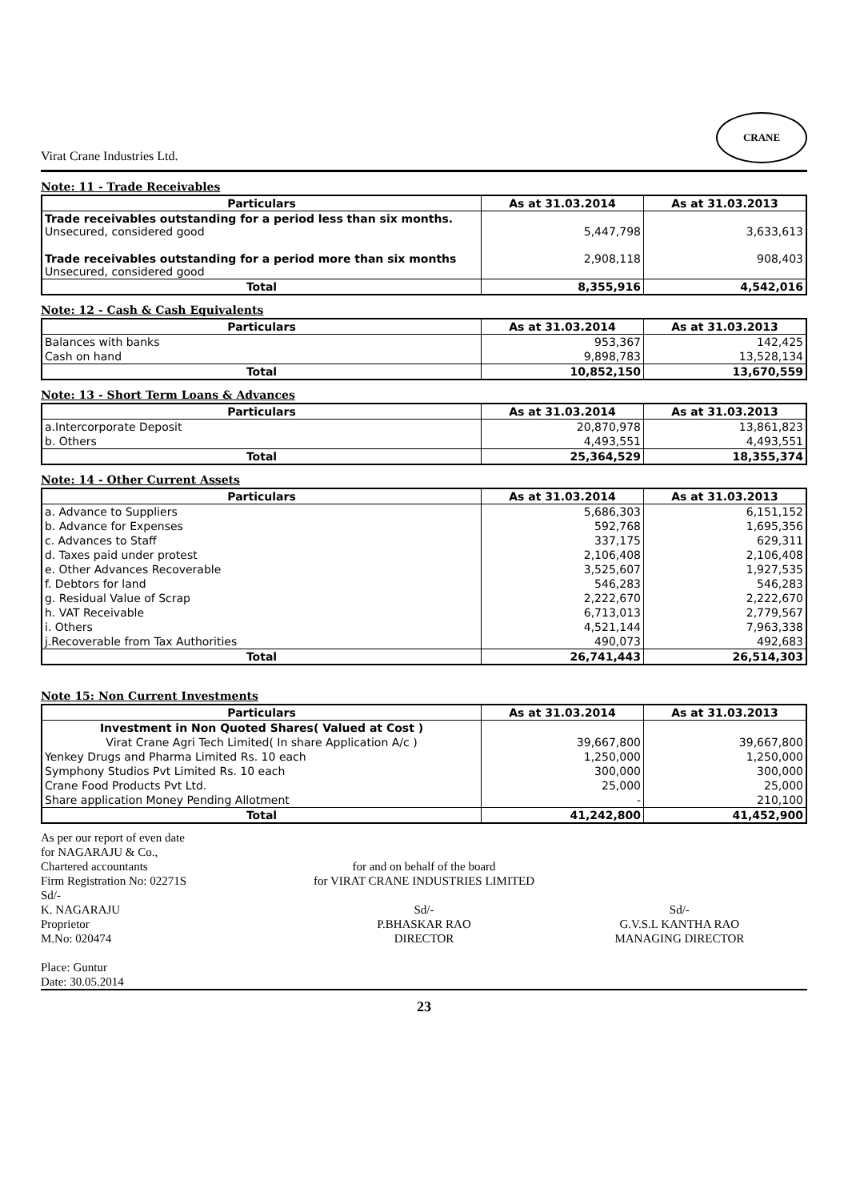Virat Crane Industries Ltd. CRANE
Note: 11 - Trade Receivables
| Particulars | As at 31.03.2014 | As at 31.03.2013 |
| --- | --- | --- |
| Trade receivables outstanding for a period less than six months. Unsecured, considered good | 5,447,798 | 3,633,613 |
| Trade receivables outstanding for a period more than six months Unsecured, considered good | 2,908,118 | 908,403 |
| Total | 8,355,916 | 4,542,016 |
Note: 12 - Cash & Cash Equivalents
| Particulars | As at 31.03.2014 | As at 31.03.2013 |
| --- | --- | --- |
| Balances with banks | 953,367 | 142,425 |
| Cash on hand | 9,898,783 | 13,528,134 |
| Total | 10,852,150 | 13,670,559 |
Note: 13 - Short Term Loans & Advances
| Particulars | As at 31.03.2014 | As at 31.03.2013 |
| --- | --- | --- |
| a.Intercorporate Deposit | 20,870,978 | 13,861,823 |
| b. Others | 4,493,551 | 4,493,551 |
| Total | 25,364,529 | 18,355,374 |
Note: 14 - Other Current Assets
| Particulars | As at 31.03.2014 | As at 31.03.2013 |
| --- | --- | --- |
| a. Advance to Suppliers | 5,686,303 | 6,151,152 |
| b. Advance for Expenses | 592,768 | 1,695,356 |
| c. Advances to Staff | 337,175 | 629,311 |
| d. Taxes paid under protest | 2,106,408 | 2,106,408 |
| e. Other Advances Recoverable | 3,525,607 | 1,927,535 |
| f. Debtors for land | 546,283 | 546,283 |
| g. Residual Value of Scrap | 2,222,670 | 2,222,670 |
| h. VAT Receivable | 6,713,013 | 2,779,567 |
| i. Others | 4,521,144 | 7,963,338 |
| j.Recoverable from Tax Authorities | 490,073 | 492,683 |
| Total | 26,741,443 | 26,514,303 |
Note 15: Non Current Investments
| Particulars | As at 31.03.2014 | As at 31.03.2013 |
| --- | --- | --- |
| Investment in Non Quoted Shares( Valued at Cost ) | | |
| Virat Crane Agri Tech Limited( In share Application A/c ) | 39,667,800 | 39,667,800 |
| Yenkey Drugs and Pharma Limited Rs. 10 each | 1,250,000 | 1,250,000 |
| Symphony Studios Pvt Limited Rs. 10 each | 300,000 | 300,000 |
| Crane Food Products Pvt Ltd. | 25,000 | 25,000 |
| Share application Money Pending Allotment | - | 210,100 |
| Total | 41,242,800 | 41,452,900 |
As per our report of even date
for NAGARAJU & Co.,
Chartered accountants
Firm Registration No: 02271S
Sd/-
K. NAGARAJU
Proprietor
M.No: 020474
for and on behalf of the board
for VIRAT CRANE INDUSTRIES LIMITED
Sd/-
P.BHASKAR RAO
DIRECTOR
Sd/-
G.V.S.L KANTHA RAO
MANAGING DIRECTOR
Place: Guntur
Date: 30.05.2014
23